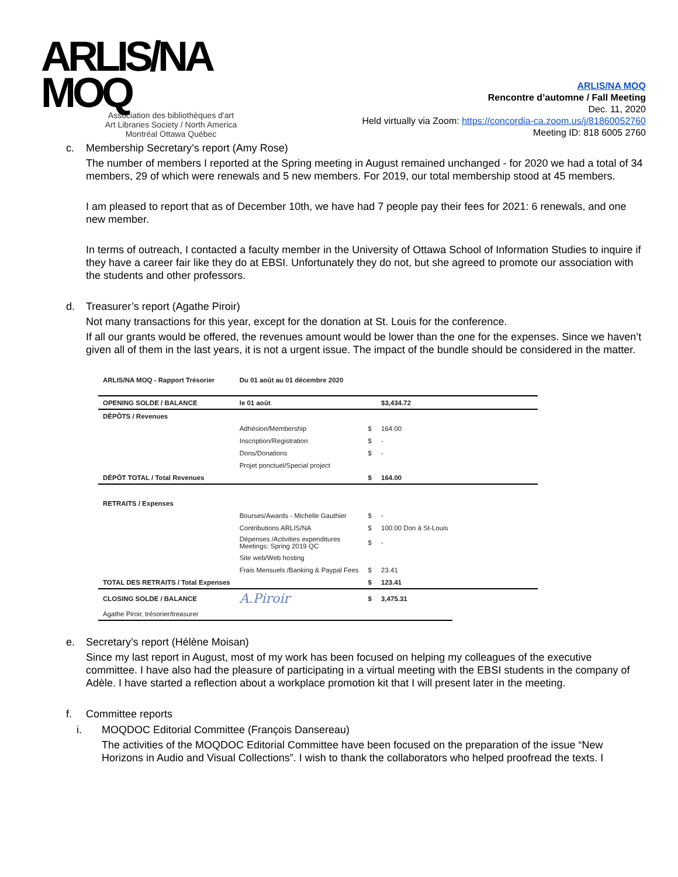ARLIS/NA
MOQ
Association des bibliothèques d'art
Art Libraries Society / North America
Montréal Ottawa Québec
ARLIS/NA MOQ
Rencontre d’automne / Fall Meeting
Dec. 11, 2020
Held virtually via Zoom: https://concordia-ca.zoom.us/j/81860052760
Meeting ID: 818 6005 2760
c. Membership Secretary’s report (Amy Rose)
The number of members I reported at the Spring meeting in August remained unchanged - for 2020 we had a total of 34 members, 29 of which were renewals and 5 new members. For 2019, our total membership stood at 45 members.
I am pleased to report that as of December 10th, we have had 7 people pay their fees for 2021: 6 renewals, and one new member.
In terms of outreach, I contacted a faculty member in the University of Ottawa School of Information Studies to inquire if they have a career fair like they do at EBSI. Unfortunately they do not, but she agreed to promote our association with the students and other professors.
d. Treasurer’s report (Agathe Piroir)
Not many transactions for this year, except for the donation at St. Louis for the conference.
If all our grants would be offered, the revenues amount would be lower than the one for the expenses. Since we haven’t given all of them in the last years, it is not a urgent issue. The impact of the bundle should be considered in the matter.
| ARLIS/NA MOQ - Rapport Trésorier | Du 01 août au 01 décembre 2020 | | | |
| OPENING SOLDE / BALANCE | le 01 août | | $3,434.72 | |
| DÉPÔTS / Revenues | | | | |
| | Adhésion/Membership | $ | 164.00 | |
| | Inscription/Registration | $ | - | |
| | Dons/Donations | $ | - | |
| | Projet ponctuel/Special project | | | |
| DÉPÔT TOTAL / Total Revenues | | $ | 164.00 | |
| RETRAITS / Expenses | | | | |
| | Bourses/Awards - Michelle Gauthier | $ | - | |
| | Contributions ARLIS/NA | $ | 100.00 Don à St-Louis | |
| | Dépenses /Activities expenditures Meetings: Spring 2019 QC | $ | - | |
| | Site web/Web hosting | | | |
| | Frais Mensuels /Banking & Paypal Fees | $ | 23.41 | |
| TOTAL DES RETRAITS / Total Expenses | | $ | 123.41 | |
| CLOSING SOLDE / BALANCE | A.Piroir | $ | 3,475.31 | |
| Agathe Piroir, trésorier/treasurer | | | | |
e. Secretary’s report (Hélène Moisan)
Since my last report in August, most of my work has been focused on helping my colleagues of the executive committee. I have also had the pleasure of participating in a virtual meeting with the EBSI students in the company of Adèle. I have started a reflection about a workplace promotion kit that I will present later in the meeting.
f. Committee reports
i. MOQDOC Editorial Committee (François Dansereau)
The activities of the MOQDOC Editorial Committee have been focused on the preparation of the issue “New Horizons in Audio and Visual Collections”. I wish to thank the collaborators who helped proofread the texts. I